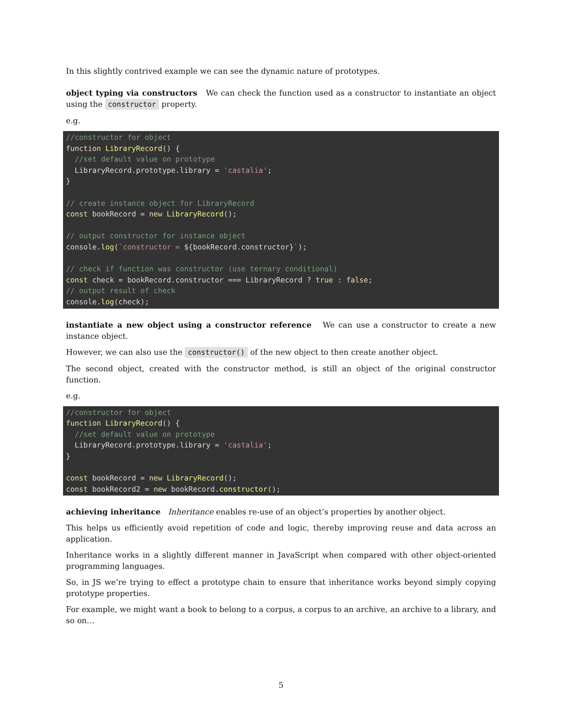In this slightly contrived example we can see the dynamic nature of prototypes.
object typing via constructors We can check the function used as a constructor to instantiate an object using the constructor property.
e.g.
//constructor for object
function LibraryRecord() {
  //set default value on prototype
  LibraryRecord.prototype.library = 'castalia';
}

// create instance object for LibraryRecord
const bookRecord = new LibraryRecord();

// output constructor for instance object
console.log(`constructor = ${bookRecord.constructor}`);

// check if function was constructor (use ternary conditional)
const check = bookRecord.constructor === LibraryRecord ? true : false;
// output result of check
console.log(check);
instantiate a new object using a constructor reference We can use a constructor to create a new instance object.
However, we can also use the constructor() of the new object to then create another object.
The second object, created with the constructor method, is still an object of the original constructor function.
e.g.
//constructor for object
function LibraryRecord() {
  //set default value on prototype
  LibraryRecord.prototype.library = 'castalia';
}

const bookRecord = new LibraryRecord();
const bookRecord2 = new bookRecord.constructor();
achieving inheritance Inheritance enables re-use of an object’s properties by another object.
This helps us efficiently avoid repetition of code and logic, thereby improving reuse and data across an application.
Inheritance works in a slightly different manner in JavaScript when compared with other object-oriented programming languages.
So, in JS we’re trying to effect a prototype chain to ensure that inheritance works beyond simply copying prototype properties.
For example, we might want a book to belong to a corpus, a corpus to an archive, an archive to a library, and so on…
5